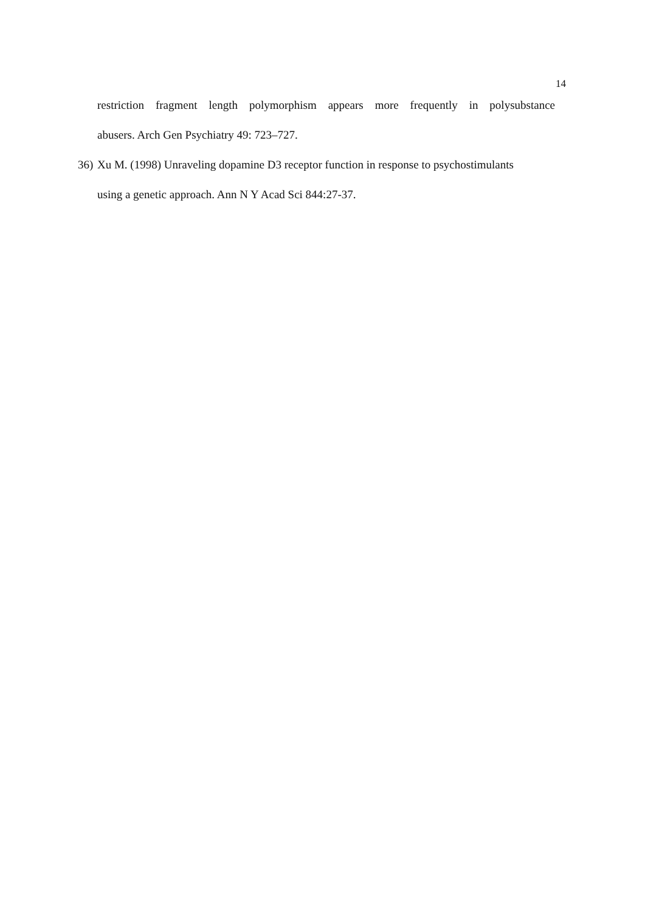14
restriction fragment length polymorphism appears more frequently in polysubstance
abusers. Arch Gen Psychiatry 49: 723–727.
36) Xu M. (1998) Unraveling dopamine D3 receptor function in response to psychostimulants
using a genetic approach. Ann N Y Acad Sci 844:27-37.